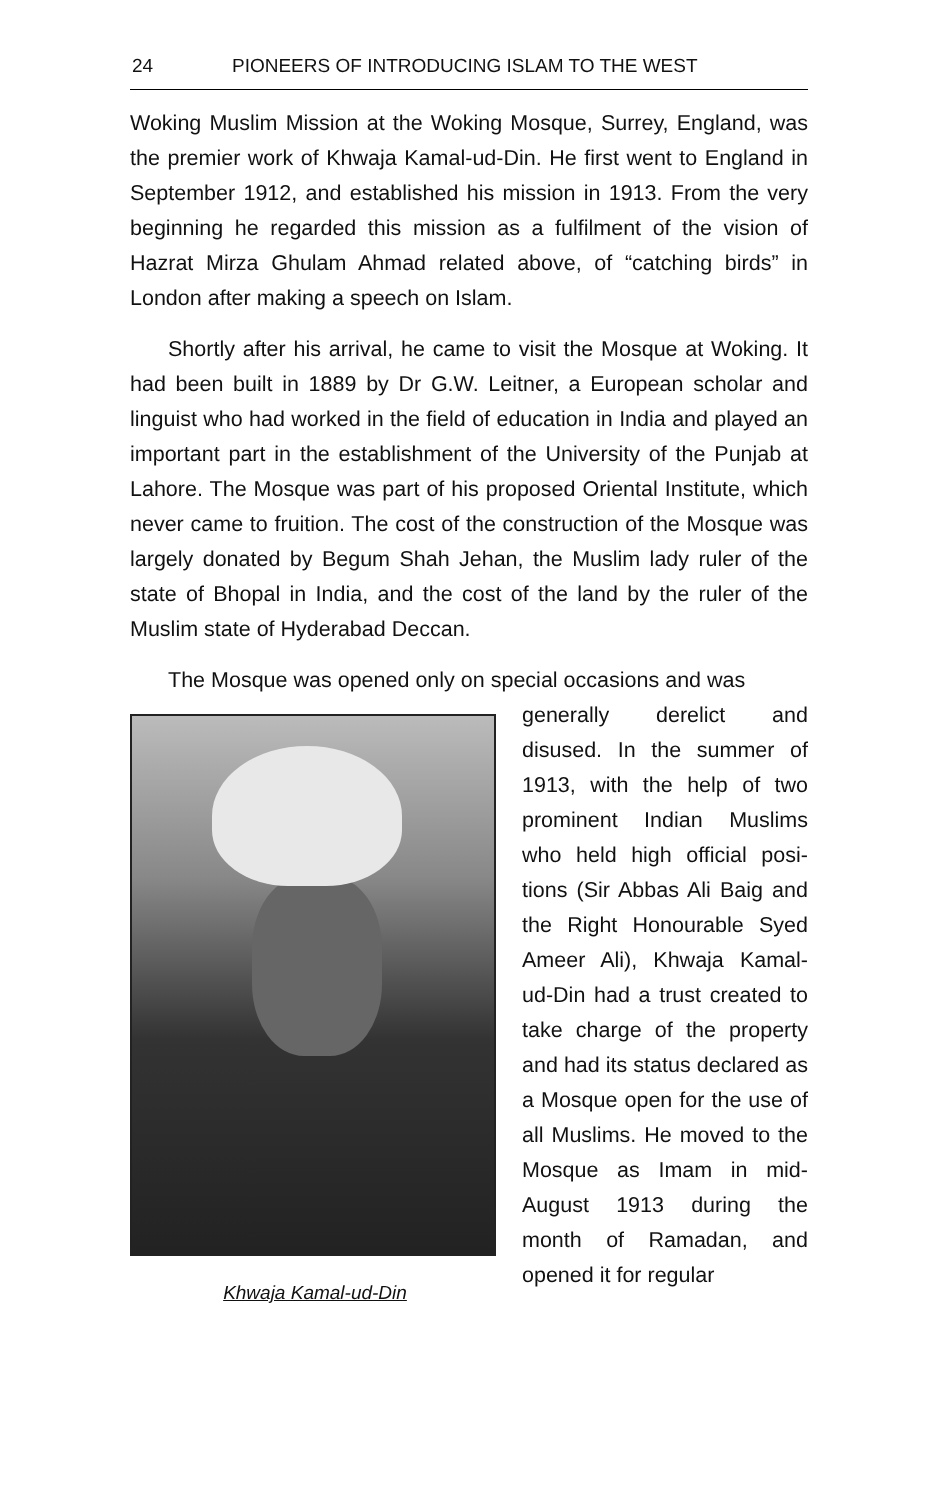24 PIONEERS OF INTRODUCING ISLAM TO THE WEST
Woking Muslim Mission at the Woking Mosque, Surrey, England, was the premier work of Khwaja Kamal-ud-Din. He first went to England in September 1912, and established his mission in 1913. From the very beginning he regarded this mission as a fulfilment of the vision of Hazrat Mirza Ghulam Ahmad related above, of “catching birds” in London after making a speech on Islam.
Shortly after his arrival, he came to visit the Mosque at Woking. It had been built in 1889 by Dr G.W. Leitner, a European scholar and linguist who had worked in the field of education in India and played an important part in the establishment of the University of the Punjab at Lahore. The Mosque was part of his proposed Oriental Institute, which never came to fruition. The cost of the construction of the Mosque was largely donated by Begum Shah Jehan, the Muslim lady ruler of the state of Bhopal in India, and the cost of the land by the ruler of the Muslim state of Hyderabad Deccan.
The Mosque was opened only on special occasions and was
Khwaja Kamal-ud-Din
generally derelict and disused. In the summer of 1913, with the help of two prominent Indian Muslims who held high official posi­tions (Sir Abbas Ali Baig and the Right Honourable Syed Ameer Ali), Khwaja Kamal-ud-Din had a trust created to take charge of the property and had its status declared as a Mosque open for the use of all Muslims. He moved to the Mosque as Imam in mid-August 1913 during the month of Ramadan, and opened it for regular